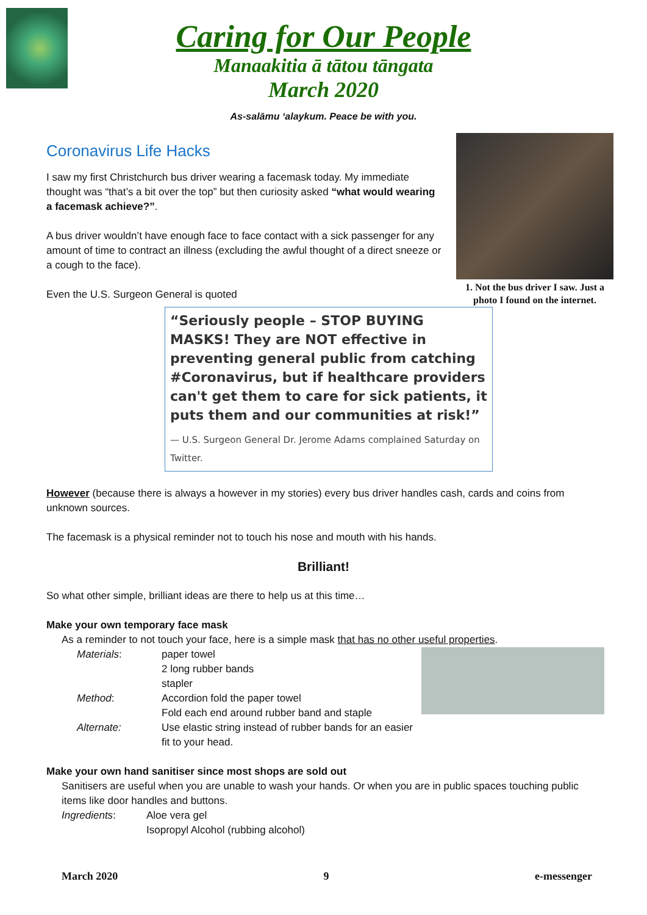Caring for Our People
Manaakitia ā tātou tāngata
March 2020
As-salāmu ‘alaykum. Peace be with you.
1. Not the bus driver I saw. Just a photo I found on the internet.
Coronavirus Life Hacks
I saw my first Christchurch bus driver wearing a facemask today. My immediate thought was “that’s a bit over the top” but then curiosity asked “what would wearing a facemask achieve?”.
A bus driver wouldn’t have enough face to face contact with a sick passenger for any amount of time to contract an illness (excluding the awful thought of a direct sneeze or a cough to the face).
Even the U.S. Surgeon General is quoted
“Seriously people – STOP BUYING MASKS! They are NOT effective in preventing general public from catching #Coronavirus, but if healthcare providers can't get them to care for sick patients, it puts them and our communities at risk!”
— U.S. Surgeon General Dr. Jerome Adams complained Saturday on Twitter.
However (because there is always a however in my stories) every bus driver handles cash, cards and coins from unknown sources.
The facemask is a physical reminder not to touch his nose and mouth with his hands.
Brilliant!
So what other simple, brilliant ideas are there to help us at this time…
Make your own temporary face mask
As a reminder to not touch your face, here is a simple mask that has no other useful properties.
| Materials : | paper towel 2 long rubber bands stapler |
| Method : | Accordion fold the paper towel Fold each end around rubber band and staple |
| Alternate: | Use elastic string instead of rubber bands for an easier fit to your head. |
Make your own hand sanitiser since most shops are sold out
Sanitisers are useful when you are unable to wash your hands. Or when you are in public spaces touching public items like door handles and buttons.
| Ingredients : | Aloe vera gel Isopropyl Alcohol (rubbing alcohol) |
March 2020 9 e-messenger